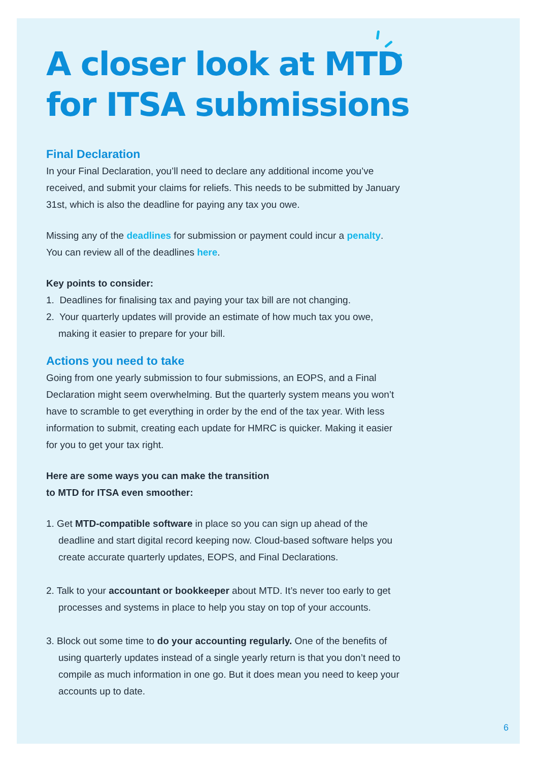A closer look at MTD for ITSA submissions
Final Declaration
In your Final Declaration, you’ll need to declare any additional income you’ve received, and submit your claims for reliefs. This needs to be submitted by January 31st, which is also the deadline for paying any tax you owe.
Missing any of the deadlines for submission or payment could incur a penalty. You can review all of the deadlines here.
Key points to consider:
1. Deadlines for finalising tax and paying your tax bill are not changing.
2. Your quarterly updates will provide an estimate of how much tax you owe, making it easier to prepare for your bill.
Actions you need to take
Going from one yearly submission to four submissions, an EOPS, and a Final Declaration might seem overwhelming. But the quarterly system means you won’t have to scramble to get everything in order by the end of the tax year. With less information to submit, creating each update for HMRC is quicker. Making it easier for you to get your tax right.
Here are some ways you can make the transition
to MTD for ITSA even smoother:
1. Get MTD-compatible software in place so you can sign up ahead of the deadline and start digital record keeping now. Cloud-based software helps you create accurate quarterly updates, EOPS, and Final Declarations.
2. Talk to your accountant or bookkeeper about MTD. It’s never too early to get processes and systems in place to help you stay on top of your accounts.
3. Block out some time to do your accounting regularly. One of the benefits of using quarterly updates instead of a single yearly return is that you don’t need to compile as much information in one go. But it does mean you need to keep your accounts up to date.
6